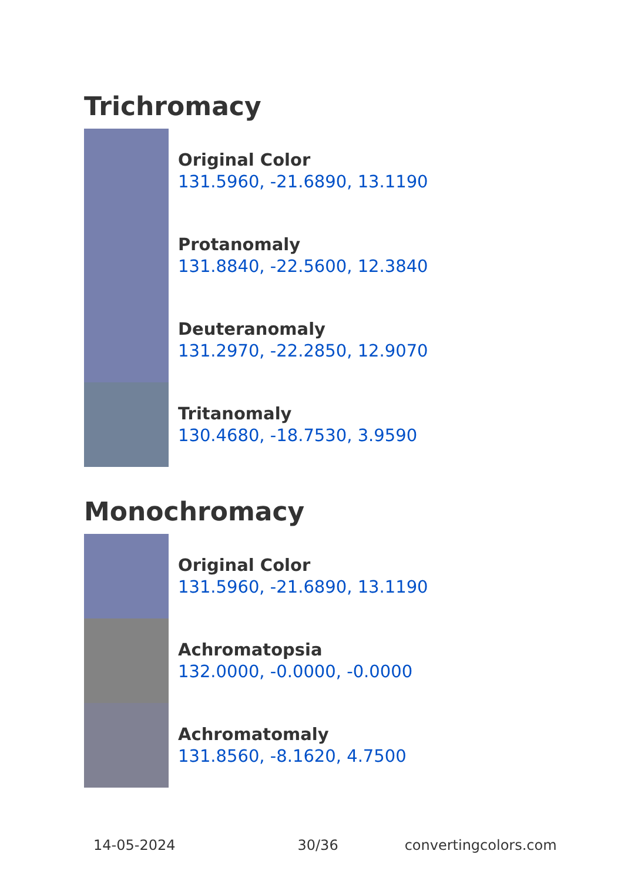Trichromacy
Original Color
131.5960, -21.6890, 13.1190
Protanomaly
131.8840, -22.5600, 12.3840
Deuteranomaly
131.2970, -22.2850, 12.9070
Tritanomaly
130.4680, -18.7530, 3.9590
Monochromacy
Original Color
131.5960, -21.6890, 13.1190
Achromatopsia
132.0000, -0.0000, -0.0000
Achromatomaly
131.8560, -8.1620, 4.7500
14-05-2024 30/36 convertingcolors.com